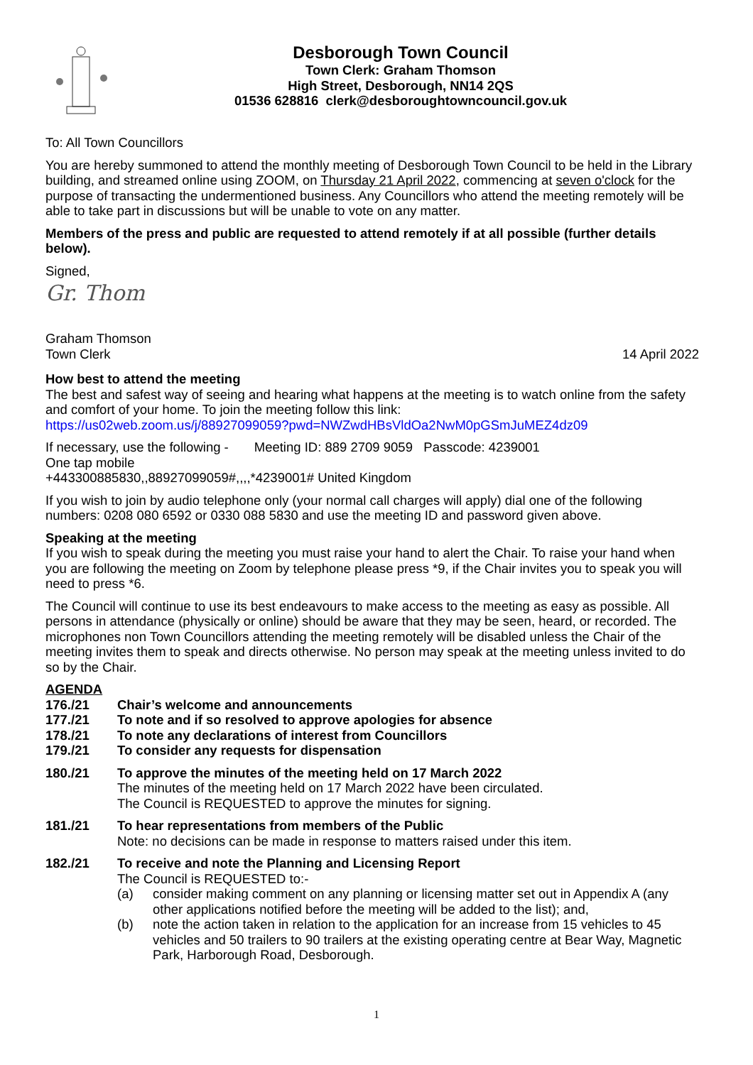Desborough Town Council
Town Clerk: Graham Thomson
High Street, Desborough, NN14 2QS
01536 628816 clerk@desboroughtowncouncil.gov.uk
To: All Town Councillors
You are hereby summoned to attend the monthly meeting of Desborough Town Council to be held in the Library building, and streamed online using ZOOM, on Thursday 21 April 2022, commencing at seven o'clock for the purpose of transacting the undermentioned business. Any Councillors who attend the meeting remotely will be able to take part in discussions but will be unable to vote on any matter.
Members of the press and public are requested to attend remotely if at all possible (further details below).
Signed,
Gr. Thom
Graham Thomson
Town Clerk 14 April 2022
How best to attend the meeting
The best and safest way of seeing and hearing what happens at the meeting is to watch online from the safety and comfort of your home. To join the meeting follow this link:
https://us02web.zoom.us/j/88927099059?pwd=NWZwdHBsVldOa2NwM0pGSmJuMEZ4dz09
If necessary, use the following - Meeting ID: 889 2709 9059 Passcode: 4239001
One tap mobile
+443300885830,,88927099059#,,,,*4239001# United Kingdom
If you wish to join by audio telephone only (your normal call charges will apply) dial one of the following numbers: 0208 080 6592 or 0330 088 5830 and use the meeting ID and password given above.
Speaking at the meeting
If you wish to speak during the meeting you must raise your hand to alert the Chair. To raise your hand when you are following the meeting on Zoom by telephone please press *9, if the Chair invites you to speak you will need to press *6.
The Council will continue to use its best endeavours to make access to the meeting as easy as possible. All persons in attendance (physically or online) should be aware that they may be seen, heard, or recorded. The microphones non Town Councillors attending the meeting remotely will be disabled unless the Chair of the meeting invites them to speak and directs otherwise. No person may speak at the meeting unless invited to do so by the Chair.
AGENDA
176./21 Chair’s welcome and announcements
177./21 To note and if so resolved to approve apologies for absence
178./21 To note any declarations of interest from Councillors
179./21 To consider any requests for dispensation
180./21 To approve the minutes of the meeting held on 17 March 2022
The minutes of the meeting held on 17 March 2022 have been circulated.
The Council is REQUESTED to approve the minutes for signing.
181./21 To hear representations from members of the Public
Note: no decisions can be made in response to matters raised under this item.
182./21 To receive and note the Planning and Licensing Report
The Council is REQUESTED to:-
(a) consider making comment on any planning or licensing matter set out in Appendix A (any other applications notified before the meeting will be added to the list); and,
(b) note the action taken in relation to the application for an increase from 15 vehicles to 45 vehicles and 50 trailers to 90 trailers at the existing operating centre at Bear Way, Magnetic Park, Harborough Road, Desborough.
1